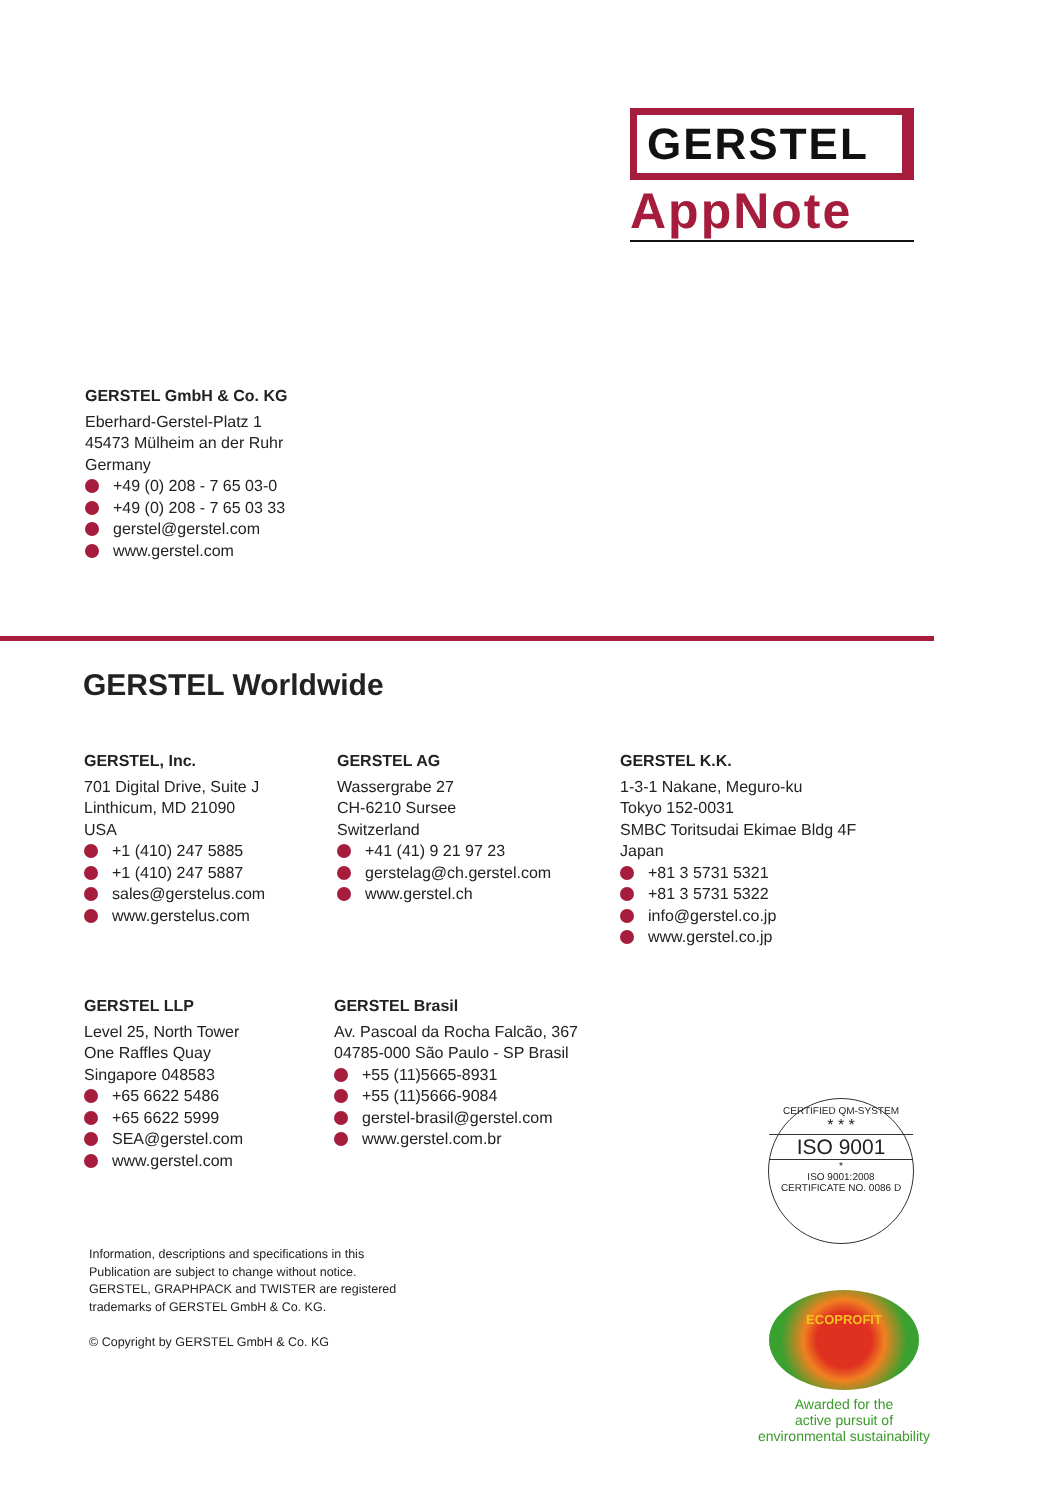GERSTEL
AppNote
GERSTEL GmbH & Co. KG
Eberhard-Gerstel-Platz 1
45473 Mülheim an der Ruhr
Germany
+49 (0) 208 - 7 65 03-0
+49 (0) 208 - 7 65 03 33
gerstel@gerstel.com
www.gerstel.com
GERSTEL Worldwide
GERSTEL, Inc.
701 Digital Drive, Suite J
Linthicum, MD 21090
USA
+1 (410) 247 5885
+1 (410) 247 5887
sales@gerstelus.com
www.gerstelus.com
GERSTEL AG
Wassergrabe 27
CH-6210 Sursee
Switzerland
+41 (41) 9 21 97 23
gerstelag@ch.gerstel.com
www.gerstel.ch
GERSTEL K.K.
1-3-1 Nakane, Meguro-ku
Tokyo 152-0031
SMBC Toritsudai Ekimae Bldg 4F
Japan
+81 3 5731 5321
+81 3 5731 5322
info@gerstel.co.jp
www.gerstel.co.jp
GERSTEL LLP
Level 25, North Tower
One Raffles Quay
Singapore 048583
+65 6622 5486
+65 6622 5999
SEA@gerstel.com
www.gerstel.com
GERSTEL Brasil
Av. Pascoal da Rocha Falcão, 367
04785-000 São Paulo - SP Brasil
+55 (11)5665-8931
+55 (11)5666-9084
gerstel-brasil@gerstel.com
www.gerstel.com.br
CERTIFIED QM-SYSTEM
* * *
ISO 9001
*
ISO 9001:2008
CERTIFICATE NO. 0086 D
Information, descriptions and specifications in this
Publication are subject to change without notice.
GERSTEL, GRAPHPACK and TWISTER are registered
trademarks of GERSTEL GmbH & Co. KG.
© Copyright by GERSTEL GmbH & Co. KG
ECOPROFIT
Awarded for the
active pursuit of
environmental sustainability